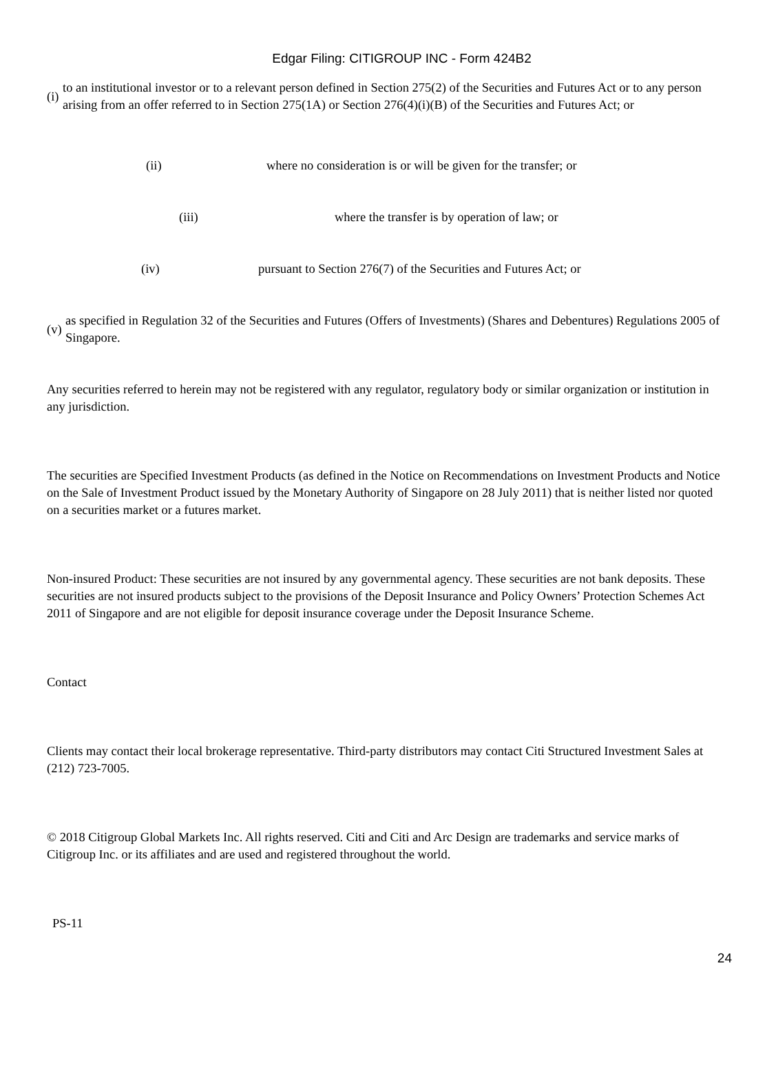Edgar Filing: CITIGROUP INC - Form 424B2
(i)
to an institutional investor or to a relevant person defined in Section 275(2) of the Securities and Futures Act or to any person arising from an offer referred to in Section 275(1A) or Section 276(4)(i)(B) of the Securities and Futures Act; or
(ii) where no consideration is or will be given for the transfer; or
(iii) where the transfer is by operation of law; or
(iv) pursuant to Section 276(7) of the Securities and Futures Act; or
(v)
as specified in Regulation 32 of the Securities and Futures (Offers of Investments) (Shares and Debentures) Regulations 2005 of Singapore.
Any securities referred to herein may not be registered with any regulator, regulatory body or similar organization or institution in any jurisdiction.
The securities are Specified Investment Products (as defined in the Notice on Recommendations on Investment Products and Notice on the Sale of Investment Product issued by the Monetary Authority of Singapore on 28 July 2011) that is neither listed nor quoted on a securities market or a futures market.
Non-insured Product: These securities are not insured by any governmental agency. These securities are not bank deposits. These securities are not insured products subject to the provisions of the Deposit Insurance and Policy Owners’ Protection Schemes Act 2011 of Singapore and are not eligible for deposit insurance coverage under the Deposit Insurance Scheme.
Contact
Clients may contact their local brokerage representative. Third-party distributors may contact Citi Structured Investment Sales at (212) 723-7005.
© 2018 Citigroup Global Markets Inc. All rights reserved. Citi and Citi and Arc Design are trademarks and service marks of Citigroup Inc. or its affiliates and are used and registered throughout the world.
PS-11
24